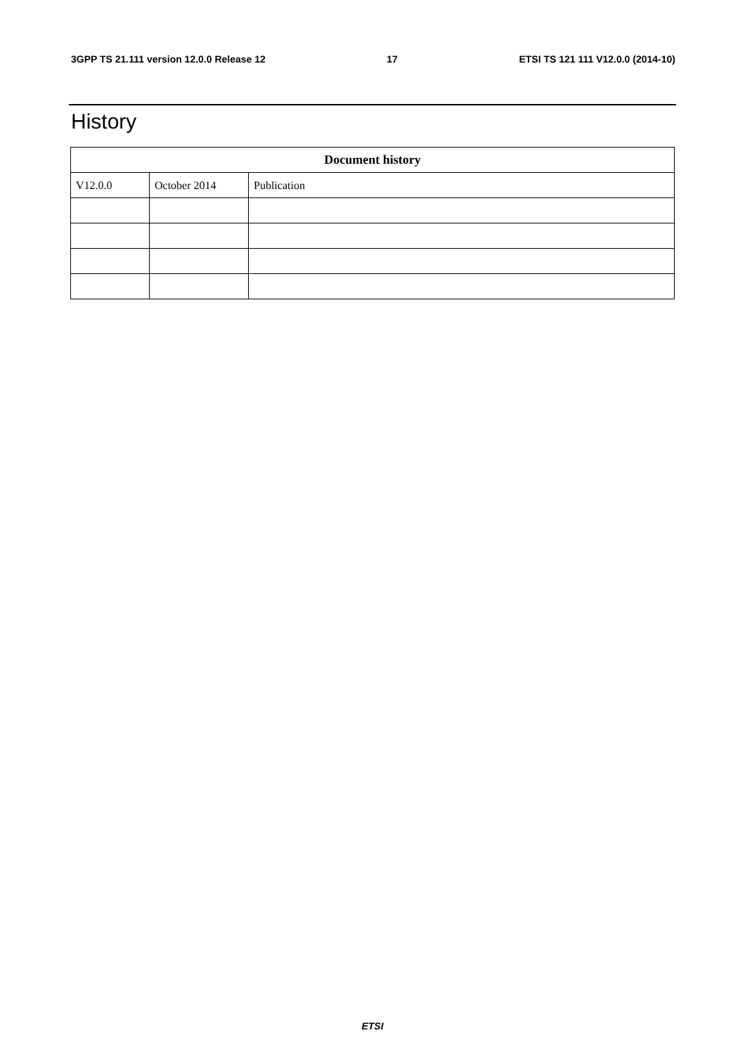3GPP TS 21.111 version 12.0.0 Release 12 17 ETSI TS 121 111 V12.0.0 (2014-10)
History
| Document history | | |
| --- | --- | --- |
| V12.0.0 | October 2014 | Publication |
ETSI